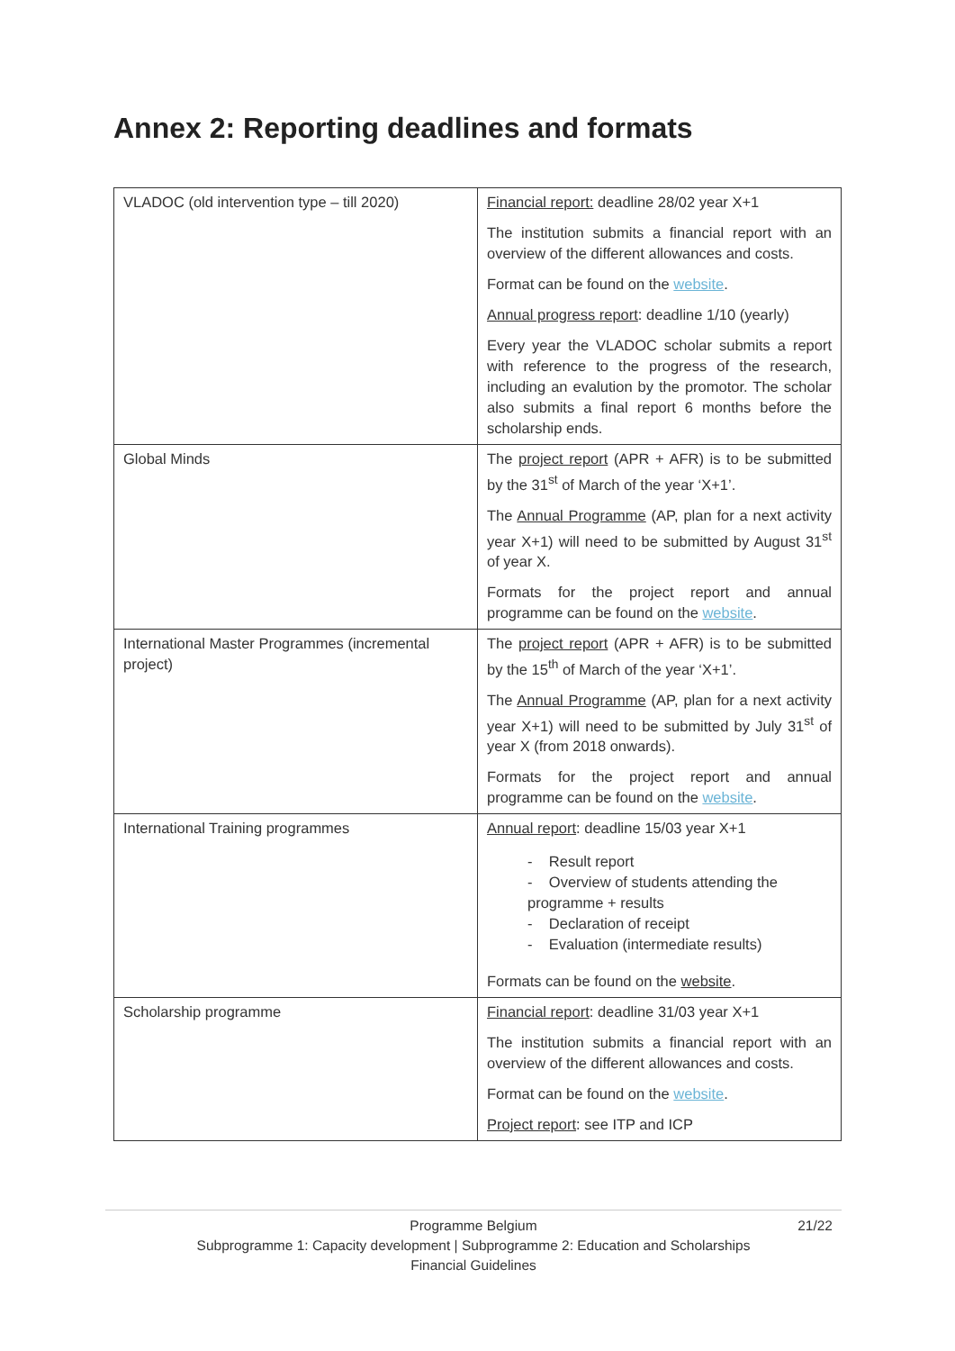Annex 2: Reporting deadlines and formats
| VLADOC (old intervention type – till 2020) | Financial report: deadline 28/02 year X+1 The institution submits a financial report with an overview of the different allowances and costs. Format can be found on the website . Annual progress report : deadline 1/10 (yearly) Every year the VLADOC scholar submits a report with reference to the progress of the research, including an evalution by the promotor. The scholar also submits a final report 6 months before the scholarship ends. |
| Global Minds | The project report (APR + AFR) is to be submitted by the 31<sup>st</sup> of March of the year ‘X+1’. The Annual Programme (AP, plan for a next activity year X+1) will need to be submitted by August 31<sup>st</sup> of year X. Formats for the project report and annual programme can be found on the website . |
| International Master Programmes (incremental project) | The project report (APR + AFR) is to be submitted by the 15<sup>th</sup> of March of the year ‘X+1’. The Annual Programme (AP, plan for a next activity year X+1) will need to be submitted by July 31<sup>st</sup> of year X (from 2018 onwards). Formats for the project report and annual programme can be found on the website . |
| International Training programmes | Annual report : deadline 15/03 year X+1 - Result report - Overview of students attending the programme + results - Declaration of receipt - Evaluation (intermediate results) Formats can be found on the website . |
| Scholarship programme | Financial report : deadline 31/03 year X+1 The institution submits a financial report with an overview of the different allowances and costs. Format can be found on the website . Project report : see ITP and ICP |
Programme Belgium 21/22
Subprogramme 1: Capacity development | Subprogramme 2: Education and Scholarships
Financial Guidelines